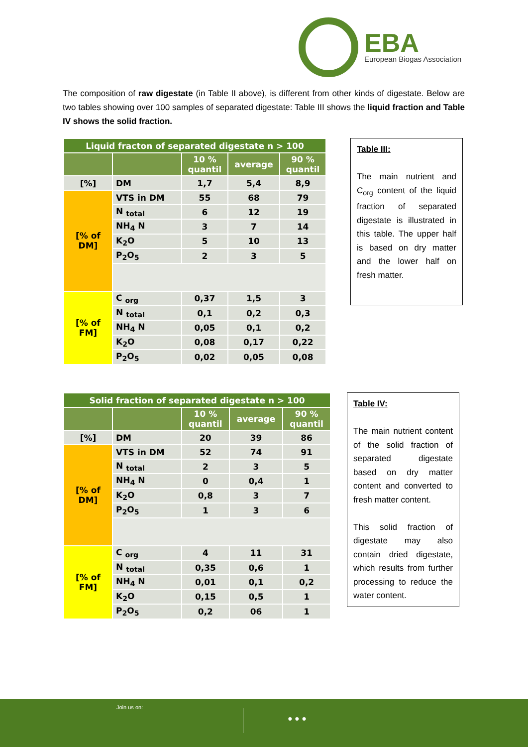EBA
European Biogas Association
The composition of raw digestate (in Table II above), is different from other kinds of digestate. Below are two tables showing over 100 samples of separated digestate: Table III shows the liquid fraction and Table IV shows the solid fraction.
| Liquid fracton of separated digestate n > 100 | | | | |
| --- | --- | --- | --- | --- |
| | | 10 % quantil | average | 90 % quantil |
| [%] | DM | 1,7 | 5,4 | 8,9 |
| [% of DM] | VTS in DM | 55 | 68 | 79 |
| | N <sub>total</sub> | 6 | 12 | 19 |
| | NH<sub>4</sub> N | 3 | 7 | 14 |
| | K<sub>2</sub>O | 5 | 10 | 13 |
| | P<sub>2</sub>O<sub>5</sub> | 2 | 3 | 5 |
| [% of FM] | C <sub>org</sub> | 0,37 | 1,5 | 3 |
| | N <sub>total</sub> | 0,1 | 0,2 | 0,3 |
| | NH<sub>4</sub> N | 0,05 | 0,1 | 0,2 |
| | K<sub>2</sub>O | 0,08 | 0,17 | 0,22 |
| | P<sub>2</sub>O<sub>5</sub> | 0,02 | 0,05 | 0,08 |
Table III:
The main nutrient and C<sub>org</sub> content of the liquid fraction of separated digestate is illustrated in this table. The upper half is based on dry matter and the lower half on fresh matter.
| Solid fraction of separated digestate n > 100 | | | | |
| --- | --- | --- | --- | --- |
| | | 10 % quantil | average | 90 % quantil |
| [%] | DM | 20 | 39 | 86 |
| [% of DM] | VTS in DM | 52 | 74 | 91 |
| | N <sub>total</sub> | 2 | 3 | 5 |
| | NH<sub>4</sub> N | 0 | 0,4 | 1 |
| | K<sub>2</sub>O | 0,8 | 3 | 7 |
| | P<sub>2</sub>O<sub>5</sub> | 1 | 3 | 6 |
| [% of FM] | C <sub>org</sub> | 4 | 11 | 31 |
| | N <sub>total</sub> | 0,35 | 0,6 | 1 |
| | NH<sub>4</sub> N | 0,01 | 0,1 | 0,2 |
| | K<sub>2</sub>O | 0,15 | 0,5 | 1 |
| | P<sub>2</sub>O<sub>5</sub> | 0,2 | 06 | 1 |
Table IV:
The main nutrient content of the solid fraction of separated digestate based on dry matter content and converted to fresh matter content.
This solid fraction of digestate may also contain dried digestate, which results from further processing to reduce the water content.
Join us on:
● ● ●